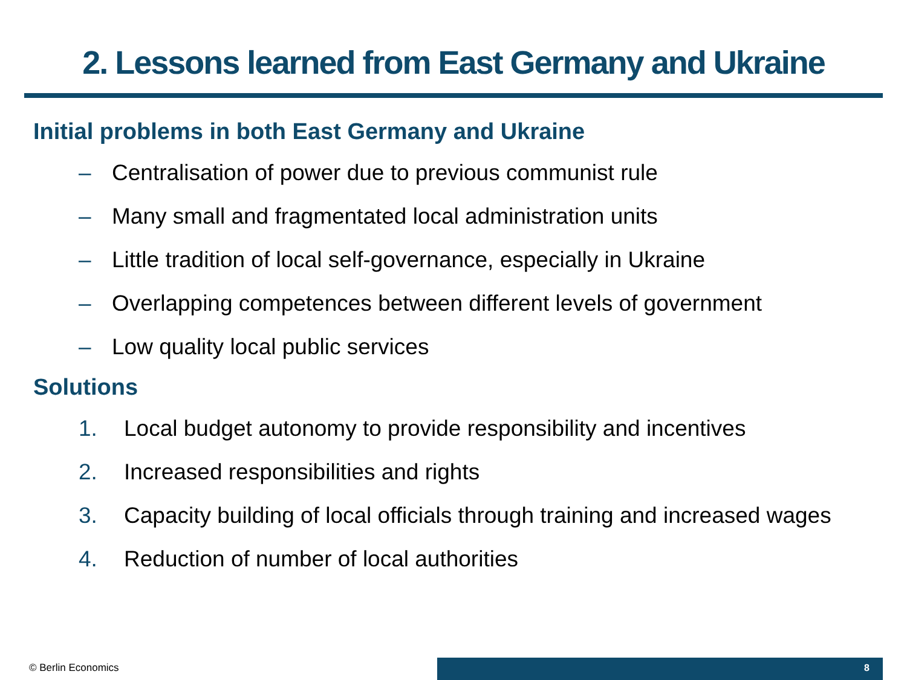2. Lessons learned from East Germany and Ukraine
Initial problems in both East Germany and Ukraine
– Centralisation of power due to previous communist rule
– Many small and fragmentated local administration units
– Little tradition of local self-governance, especially in Ukraine
– Overlapping competences between different levels of government
– Low quality local public services
Solutions
1. Local budget autonomy to provide responsibility and incentives
2. Increased responsibilities and rights
3. Capacity building of local officials through training and increased wages
4. Reduction of number of local authorities
© Berlin Economics
8